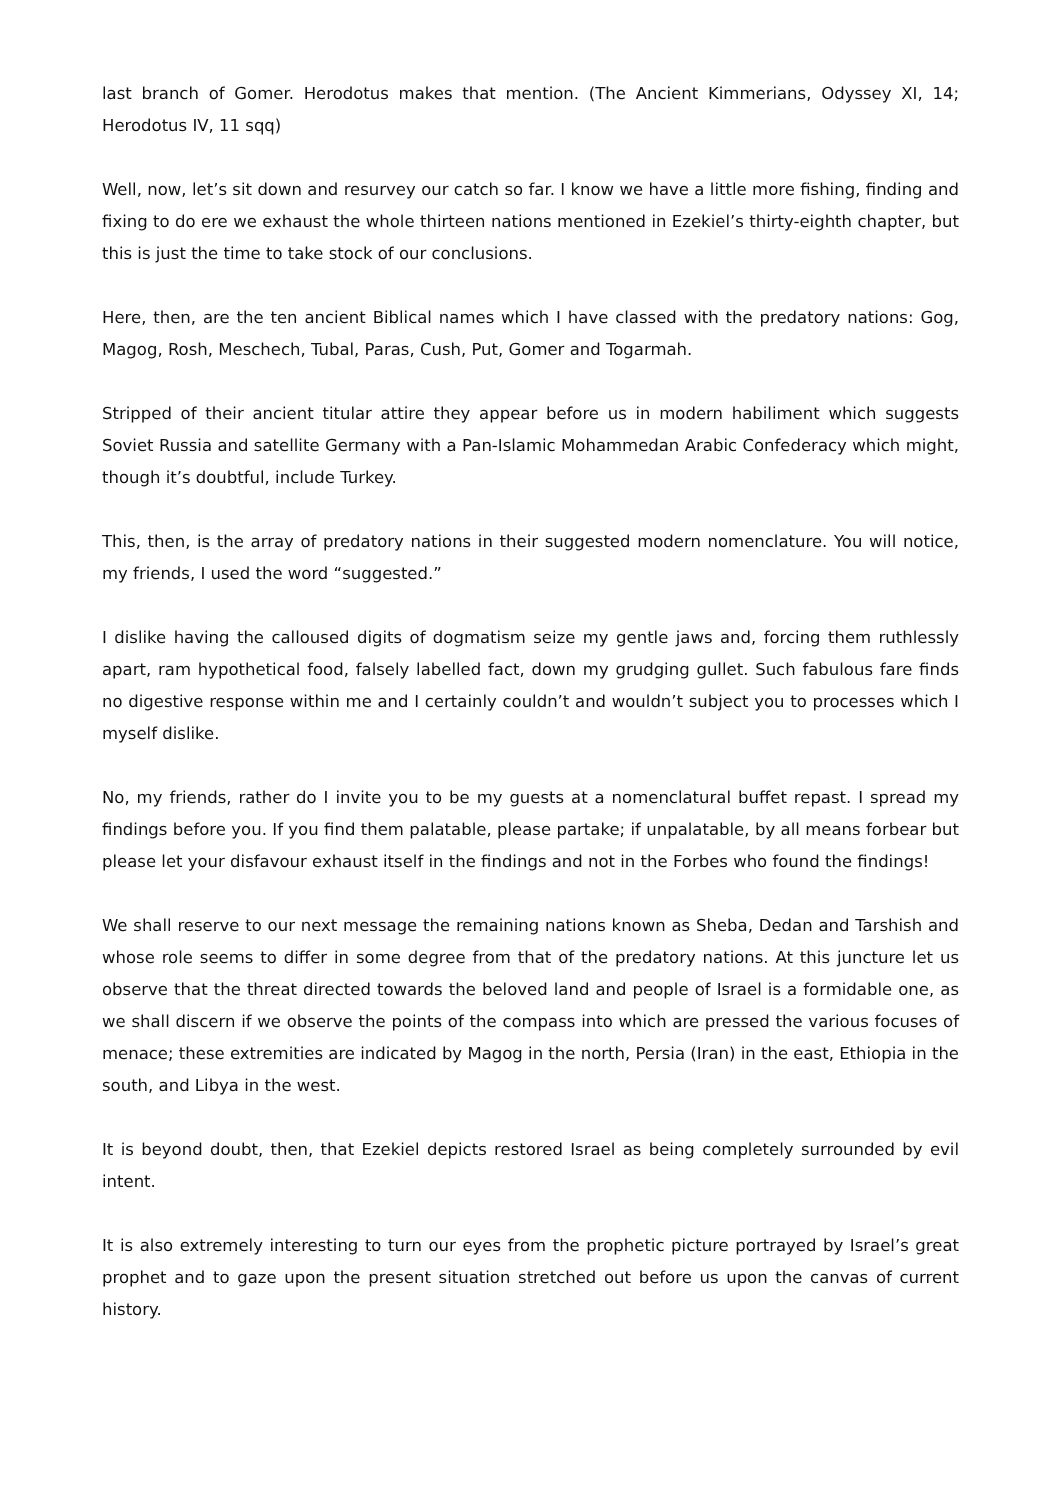last branch of Gomer. Herodotus makes that mention. (The Ancient Kimmerians, Odyssey XI, 14; Herodotus IV, 11 sqq)
Well, now, let’s sit down and resurvey our catch so far. I know we have a little more fishing, finding and fixing to do ere we exhaust the whole thirteen nations mentioned in Ezekiel’s thirty-eighth chapter, but this is just the time to take stock of our conclusions.
Here, then, are the ten ancient Biblical names which I have classed with the predatory nations: Gog, Magog, Rosh, Meschech, Tubal, Paras, Cush, Put, Gomer and Togarmah.
Stripped of their ancient titular attire they appear before us in modern habiliment which suggests Soviet Russia and satellite Germany with a Pan-Islamic Mohammedan Arabic Confederacy which might, though it’s doubtful, include Turkey.
This, then, is the array of predatory nations in their suggested modern nomenclature. You will notice, my friends, I used the word “suggested.”
I dislike having the calloused digits of dogmatism seize my gentle jaws and, forcing them ruthlessly apart, ram hypothetical food, falsely labelled fact, down my grudging gullet. Such fabulous fare finds no digestive response within me and I certainly couldn’t and wouldn’t subject you to processes which I myself dislike.
No, my friends, rather do I invite you to be my guests at a nomenclatural buffet repast. I spread my findings before you. If you find them palatable, please partake; if unpalatable, by all means forbear but please let your disfavour exhaust itself in the findings and not in the Forbes who found the findings!
We shall reserve to our next message the remaining nations known as Sheba, Dedan and Tarshish and whose role seems to differ in some degree from that of the predatory nations. At this juncture let us observe that the threat directed towards the beloved land and people of Israel is a formidable one, as we shall discern if we observe the points of the compass into which are pressed the various focuses of menace; these extremities are indicated by Magog in the north, Persia (Iran) in the east, Ethiopia in the south, and Libya in the west.
It is beyond doubt, then, that Ezekiel depicts restored Israel as being completely surrounded by evil intent.
It is also extremely interesting to turn our eyes from the prophetic picture portrayed by Israel’s great prophet and to gaze upon the present situation stretched out before us upon the canvas of current history.